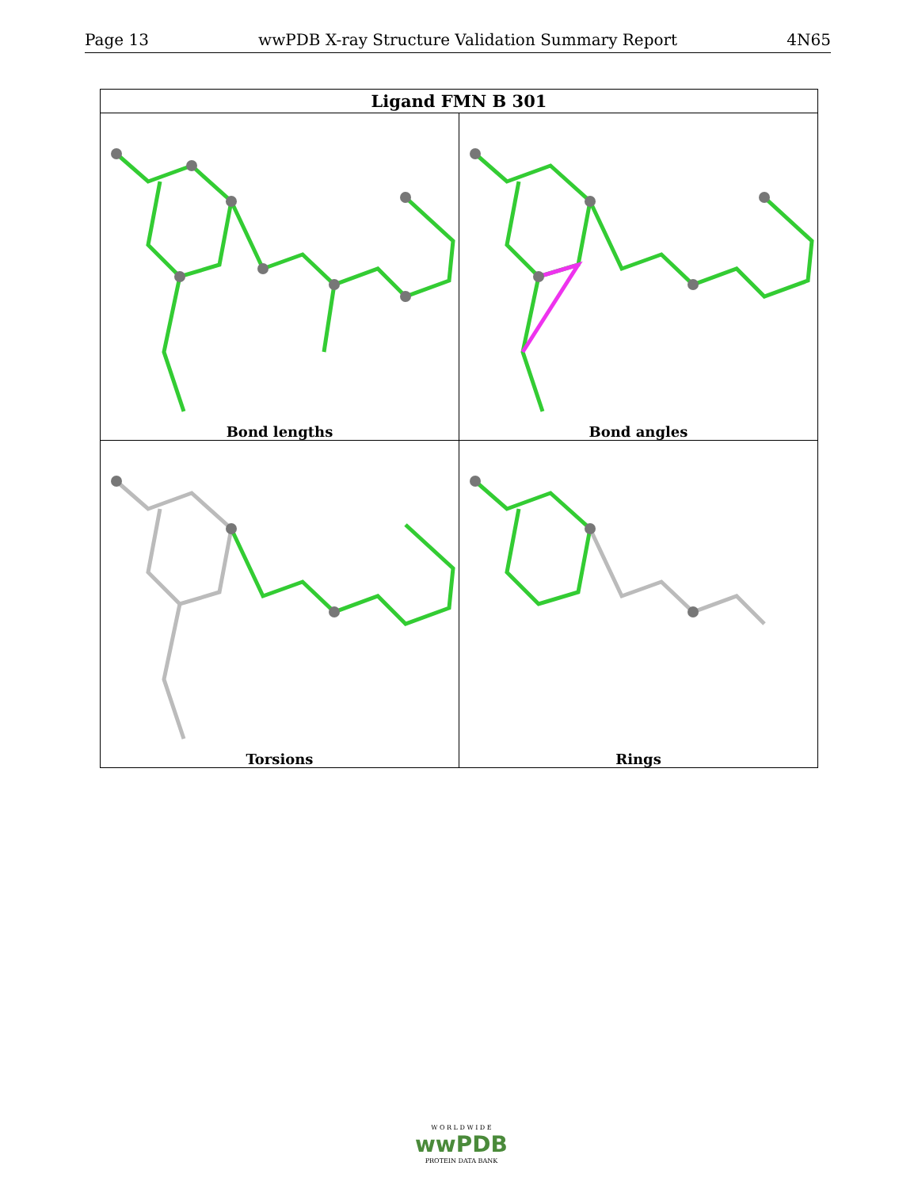Page 13 wwPDB X-ray Structure Validation Summary Report 4N65
| Ligand FMN B 301 | |
| --- | --- |
| Bond lengths | Bond angles |
| Torsions | Rings |
W O R L D W I D E
wwPDB
PROTEIN DATA BANK